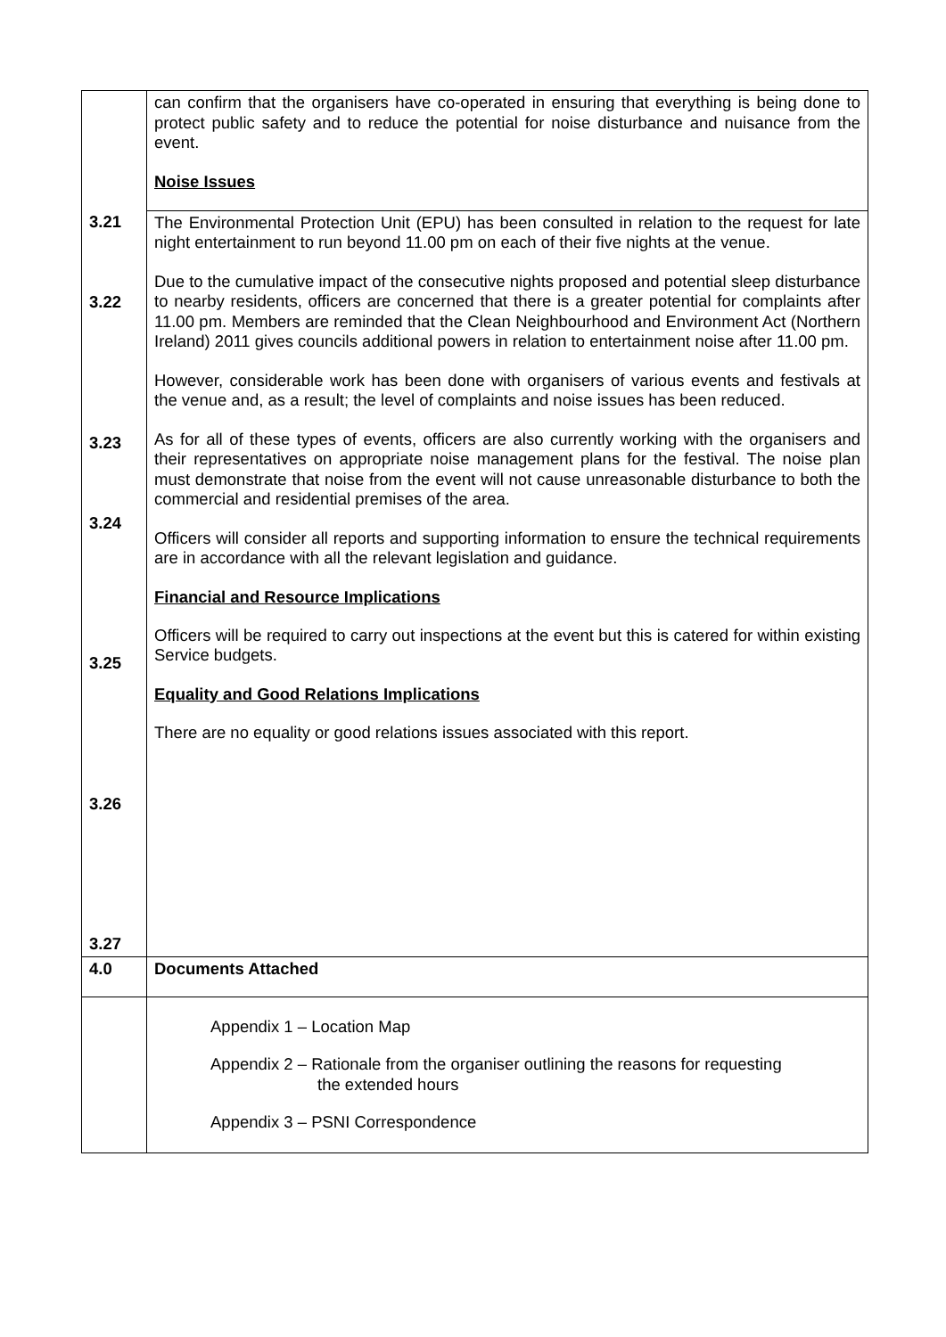| | can confirm that the organisers have co-operated in ensuring that everything is being done to protect public safety and to reduce the potential for noise disturbance and nuisance from the event. Noise Issues |
| 3.21 3.22 3.23 3.24 3.25 3.26 3.27 | The Environmental Protection Unit (EPU) has been consulted in relation to the request for late night entertainment to run beyond 11.00 pm on each of their five nights at the venue. Due to the cumulative impact of the consecutive nights proposed and potential sleep disturbance to nearby residents, officers are concerned that there is a greater potential for complaints after 11.00 pm. Members are reminded that the Clean Neighbourhood and Environment Act (Northern Ireland) 2011 gives councils additional powers in relation to entertainment noise after 11.00 pm. However, considerable work has been done with organisers of various events and festivals at the venue and, as a result; the level of complaints and noise issues has been reduced. As for all of these types of events, officers are also currently working with the organisers and their representatives on appropriate noise management plans for the festival. The noise plan must demonstrate that noise from the event will not cause unreasonable disturbance to both the commercial and residential premises of the area. Officers will consider all reports and supporting information to ensure the technical requirements are in accordance with all the relevant legislation and guidance. Financial and Resource Implications Officers will be required to carry out inspections at the event but this is catered for within existing Service budgets. Equality and Good Relations Implications There are no equality or good relations issues associated with this report. |
| 4.0 | Documents Attached |
| | Appendix 1 – Location Map Appendix 2 – Rationale from the organiser outlining the reasons for requesting the extended hours Appendix 3 – PSNI Correspondence |